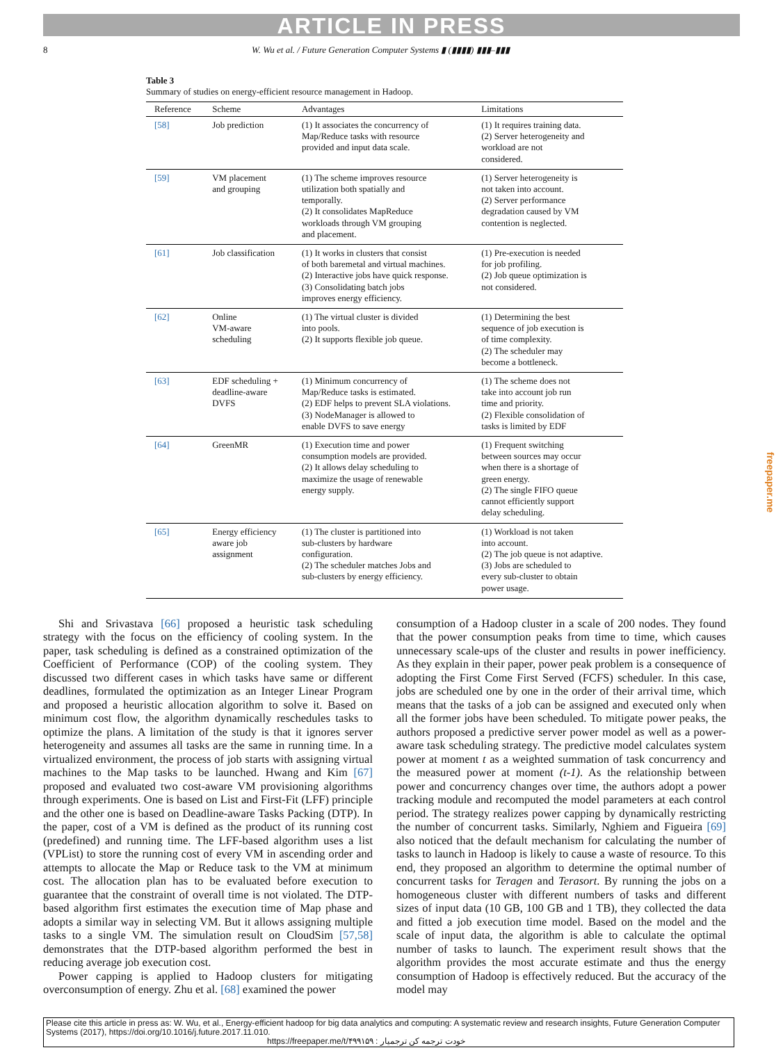ARTICLE IN PRESS
8 W. Wu et al. / Future Generation Computer Systems ▮ (▮▮▮▮) ▮▮▮–▮▮▮
Table 3
Summary of studies on energy-efficient resource management in Hadoop.
| Reference | Scheme | Advantages | Limitations |
| --- | --- | --- | --- |
| [58] | Job prediction | (1) It associates the concurrency of Map/Reduce tasks with resource provided and input data scale. | (1) It requires training data. (2) Server heterogeneity and workload are not considered. |
| [59] | VM placement and grouping | (1) The scheme improves resource utilization both spatially and temporally. (2) It consolidates MapReduce workloads through VM grouping and placement. | (1) Server heterogeneity is not taken into account. (2) Server performance degradation caused by VM contention is neglected. |
| [61] | Job classification | (1) It works in clusters that consist of both baremetal and virtual machines. (2) Interactive jobs have quick response. (3) Consolidating batch jobs improves energy efficiency. | (1) Pre-execution is needed for job profiling. (2) Job queue optimization is not considered. |
| [62] | Online VM-aware scheduling | (1) The virtual cluster is divided into pools. (2) It supports flexible job queue. | (1) Determining the best sequence of job execution is of time complexity. (2) The scheduler may become a bottleneck. |
| [63] | EDF scheduling + deadline-aware DVFS | (1) Minimum concurrency of Map/Reduce tasks is estimated. (2) EDF helps to prevent SLA violations. (3) NodeManager is allowed to enable DVFS to save energy | (1) The scheme does not take into account job run time and priority. (2) Flexible consolidation of tasks is limited by EDF |
| [64] | GreenMR | (1) Execution time and power consumption models are provided. (2) It allows delay scheduling to maximize the usage of renewable energy supply. | (1) Frequent switching between sources may occur when there is a shortage of green energy. (2) The single FIFO queue cannot efficiently support delay scheduling. |
| [65] | Energy efficiency aware job assignment | (1) The cluster is partitioned into sub-clusters by hardware configuration. (2) The scheduler matches Jobs and sub-clusters by energy efficiency. | (1) Workload is not taken into account. (2) The job queue is not adaptive. (3) Jobs are scheduled to every sub-cluster to obtain power usage. |
Shi and Srivastava [66] proposed a heuristic task scheduling strategy with the focus on the efficiency of cooling system. In the paper, task scheduling is defined as a constrained optimization of the Coefficient of Performance (COP) of the cooling system. They discussed two different cases in which tasks have same or different deadlines, formulated the optimization as an Integer Linear Program and proposed a heuristic allocation algorithm to solve it. Based on minimum cost flow, the algorithm dynamically reschedules tasks to optimize the plans. A limitation of the study is that it ignores server heterogeneity and assumes all tasks are the same in running time. In a virtualized environment, the process of job starts with assigning virtual machines to the Map tasks to be launched. Hwang and Kim [67] proposed and evaluated two cost-aware VM provisioning algorithms through experiments. One is based on List and First-Fit (LFF) principle and the other one is based on Deadline-aware Tasks Packing (DTP). In the paper, cost of a VM is defined as the product of its running cost (predefined) and running time. The LFF-based algorithm uses a list (VPList) to store the running cost of every VM in ascending order and attempts to allocate the Map or Reduce task to the VM at minimum cost. The allocation plan has to be evaluated before execution to guarantee that the constraint of overall time is not violated. The DTP-based algorithm first estimates the execution time of Map phase and adopts a similar way in selecting VM. But it allows assigning multiple tasks to a single VM. The simulation result on CloudSim [57,58] demonstrates that the DTP-based algorithm performed the best in reducing average job execution cost.
Power capping is applied to Hadoop clusters for mitigating overconsumption of energy. Zhu et al. [68] examined the power
consumption of a Hadoop cluster in a scale of 200 nodes. They found that the power consumption peaks from time to time, which causes unnecessary scale-ups of the cluster and results in power inefficiency. As they explain in their paper, power peak problem is a consequence of adopting the First Come First Served (FCFS) scheduler. In this case, jobs are scheduled one by one in the order of their arrival time, which means that the tasks of a job can be assigned and executed only when all the former jobs have been scheduled. To mitigate power peaks, the authors proposed a predictive server power model as well as a power-aware task scheduling strategy. The predictive model calculates system power at moment t as a weighted summation of task concurrency and the measured power at moment (t-1). As the relationship between power and concurrency changes over time, the authors adopt a power tracking module and recomputed the model parameters at each control period. The strategy realizes power capping by dynamically restricting the number of concurrent tasks. Similarly, Nghiem and Figueira [69] also noticed that the default mechanism for calculating the number of tasks to launch in Hadoop is likely to cause a waste of resource. To this end, they proposed an algorithm to determine the optimal number of concurrent tasks for Teragen and Terasort. By running the jobs on a homogeneous cluster with different numbers of tasks and different sizes of input data (10 GB, 100 GB and 1 TB), they collected the data and fitted a job execution time model. Based on the model and the scale of input data, the algorithm is able to calculate the optimal number of tasks to launch. The experiment result shows that the algorithm provides the most accurate estimate and thus the energy consumption of Hadoop is effectively reduced. But the accuracy of the model may
Please cite this article in press as: W. Wu, et al., Energy-efficient hadoop for big data analytics and computing: A systematic review and research insights, Future Generation Computer Systems (2017), https://doi.org/10.1016/j.future.2017.11.010.
https://freepaper.me/t/۴۹۹۱۵۹ : خودت ترجمه کن ترجمیار
freepaper.me